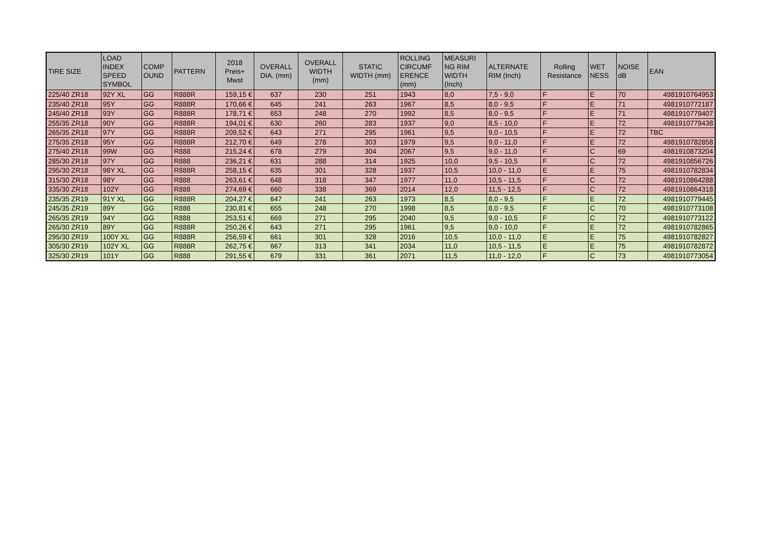| TIRE SIZE | LOAD INDEX SPEED SYMBOL | COMP OUND | PATTERN | 2018 Preis+ Mwst | OVERALL DIA. (mm) | OVERALL WIDTH (mm) | STATIC WIDTH (mm) | ROLLING CIRCUMF ERENCE (mm) | MEASURI NG RIM WIDTH (Inch) | ALTERNATE RIM (Inch) | Rolling Resistance | WET NESS | NOISE dB | EAN |
| --- | --- | --- | --- | --- | --- | --- | --- | --- | --- | --- | --- | --- | --- | --- |
| 225/40 ZR18 | 92Y XL | GG | R888R | 159,15 € | 637 | 230 | 251 | 1943 | 8,0 | 7,5 - 9,0 | F | E | 70 | 4981910764953 |
| 235/40 ZR18 | 95Y | GG | R888R | 170,66 € | 645 | 241 | 263 | 1967 | 8,5 | 8,0 - 9,5 | F | E | 71 | 4981910772187 |
| 245/40 ZR18 | 93Y | GG | R888R | 178,71 € | 653 | 248 | 270 | 1992 | 8,5 | 8,0 - 9,5 | F | E | 71 | 4981910779407 |
| 255/35 ZR18 | 90Y | GG | R888R | 194,01 € | 630 | 260 | 283 | 1937 | 9,0 | 8,5 - 10,0 | F | E | 72 | 4981910779438 |
| 265/35 ZR18 | 97Y | GG | R888R | 209,52 € | 643 | 271 | 295 | 1961 | 9,5 | 9,0 - 10,5 | F | E | 72 | TBC |
| 275/35 ZR18 | 95Y | GG | R888R | 212,70 € | 649 | 278 | 303 | 1979 | 9,5 | 9,0 - 11,0 | F | E | 72 | 4981910782858 |
| 275/40 ZR18 | 99W | GG | R888 | 215,24 € | 678 | 279 | 304 | 2067 | 9,5 | 9,0 - 11,0 | F | C | 69 | 4981910873204 |
| 285/30 ZR18 | 97Y | GG | R888 | 236,21 € | 631 | 288 | 314 | 1925 | 10,0 | 9,5 - 10,5 | F | C | 72 | 4981910856726 |
| 295/30 ZR18 | 98Y XL | GG | R888R | 258,15 € | 635 | 301 | 328 | 1937 | 10,5 | 10,0 - 11,0 | E | E | 75 | 4981910782834 |
| 315/30 ZR18 | 98Y | GG | R888 | 263,61 € | 648 | 318 | 347 | 1977 | 11,0 | 10,5 - 11,5 | F | C | 72 | 4981910864288 |
| 335/30 ZR18 | 102Y | GG | R888 | 274,69 € | 660 | 338 | 369 | 2014 | 12,0 | 11,5 - 12,5 | F | C | 72 | 4981910864318 |
| 235/35 ZR19 | 91Y XL | GG | R888R | 204,27 € | 647 | 241 | 263 | 1973 | 8,5 | 8,0 - 9,5 | F | E | 72 | 4981910779445 |
| 245/35 ZR19 | 89Y | GG | R888 | 230,81 € | 655 | 248 | 270 | 1998 | 8,5 | 8,0 - 9,5 | F | C | 70 | 4981910773108 |
| 265/35 ZR19 | 94Y | GG | R888 | 253,51 € | 669 | 271 | 295 | 2040 | 9,5 | 9,0 - 10,5 | F | C | 72 | 4981910773122 |
| 265/30 ZR19 | 89Y | GG | R888R | 250,26 € | 643 | 271 | 295 | 1961 | 9,5 | 9,0 - 10,0 | F | E | 72 | 4981910782865 |
| 295/30 ZR19 | 100Y XL | GG | R888R | 256,59 € | 661 | 301 | 328 | 2016 | 10,5 | 10,0 - 11,0 | E | E | 75 | 4981910782827 |
| 305/30 ZR19 | 102Y XL | GG | R888R | 262,75 € | 667 | 313 | 341 | 2034 | 11,0 | 10,5 - 11,5 | E | E | 75 | 4981910782872 |
| 325/30 ZR19 | 101Y | GG | R888 | 291,55 € | 679 | 331 | 361 | 2071 | 11,5 | 11,0 - 12,0 | F | C | 73 | 4981910773054 |